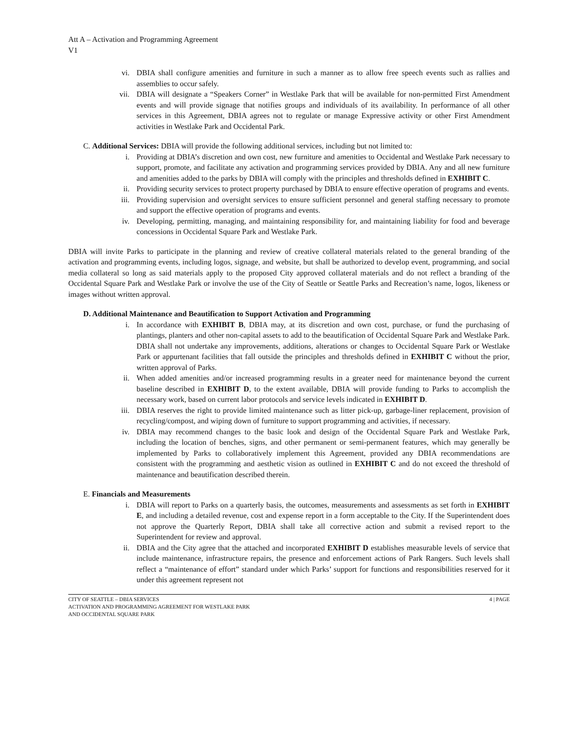Att A – Activation and Programming Agreement
V1
vi. DBIA shall configure amenities and furniture in such a manner as to allow free speech events such as rallies and assemblies to occur safely.
vii. DBIA will designate a “Speakers Corner” in Westlake Park that will be available for non-permitted First Amendment events and will provide signage that notifies groups and individuals of its availability. In performance of all other services in this Agreement, DBIA agrees not to regulate or manage Expressive activity or other First Amendment activities in Westlake Park and Occidental Park.
C. Additional Services: DBIA will provide the following additional services, including but not limited to:
i. Providing at DBIA’s discretion and own cost, new furniture and amenities to Occidental and Westlake Park necessary to support, promote, and facilitate any activation and programming services provided by DBIA. Any and all new furniture and amenities added to the parks by DBIA will comply with the principles and thresholds defined in EXHIBIT C.
ii. Providing security services to protect property purchased by DBIA to ensure effective operation of programs and events.
iii. Providing supervision and oversight services to ensure sufficient personnel and general staffing necessary to promote and support the effective operation of programs and events.
iv. Developing, permitting, managing, and maintaining responsibility for, and maintaining liability for food and beverage concessions in Occidental Square Park and Westlake Park.
DBIA will invite Parks to participate in the planning and review of creative collateral materials related to the general branding of the activation and programming events, including logos, signage, and website, but shall be authorized to develop event, programming, and social media collateral so long as said materials apply to the proposed City approved collateral materials and do not reflect a branding of the Occidental Square Park and Westlake Park or involve the use of the City of Seattle or Seattle Parks and Recreation’s name, logos, likeness or images without written approval.
D. Additional Maintenance and Beautification to Support Activation and Programming
i. In accordance with EXHIBIT B, DBIA may, at its discretion and own cost, purchase, or fund the purchasing of plantings, planters and other non-capital assets to add to the beautification of Occidental Square Park and Westlake Park. DBIA shall not undertake any improvements, additions, alterations or changes to Occidental Square Park or Westlake Park or appurtenant facilities that fall outside the principles and thresholds defined in EXHIBIT C without the prior, written approval of Parks.
ii. When added amenities and/or increased programming results in a greater need for maintenance beyond the current baseline described in EXHIBIT D, to the extent available, DBIA will provide funding to Parks to accomplish the necessary work, based on current labor protocols and service levels indicated in EXHIBIT D.
iii. DBIA reserves the right to provide limited maintenance such as litter pick-up, garbage-liner replacement, provision of recycling/compost, and wiping down of furniture to support programming and activities, if necessary.
iv. DBIA may recommend changes to the basic look and design of the Occidental Square Park and Westlake Park, including the location of benches, signs, and other permanent or semi-permanent features, which may generally be implemented by Parks to collaboratively implement this Agreement, provided any DBIA recommendations are consistent with the programming and aesthetic vision as outlined in EXHIBIT C and do not exceed the threshold of maintenance and beautification described therein.
E. Financials and Measurements
i. DBIA will report to Parks on a quarterly basis, the outcomes, measurements and assessments as set forth in EXHIBIT E, and including a detailed revenue, cost and expense report in a form acceptable to the City. If the Superintendent does not approve the Quarterly Report, DBIA shall take all corrective action and submit a revised report to the Superintendent for review and approval.
ii. DBIA and the City agree that the attached and incorporated EXHIBIT D establishes measurable levels of service that include maintenance, infrastructure repairs, the presence and enforcement actions of Park Rangers. Such levels shall reflect a “maintenance of effort” standard under which Parks’ support for functions and responsibilities reserved for it under this agreement represent not
CITY OF SEATTLE – DBIA SERVICES
ACTIVATION AND PROGRAMMING AGREEMENT FOR WESTLAKE PARK
AND OCCIDENTAL SQUARE PARK
4 | PAGE